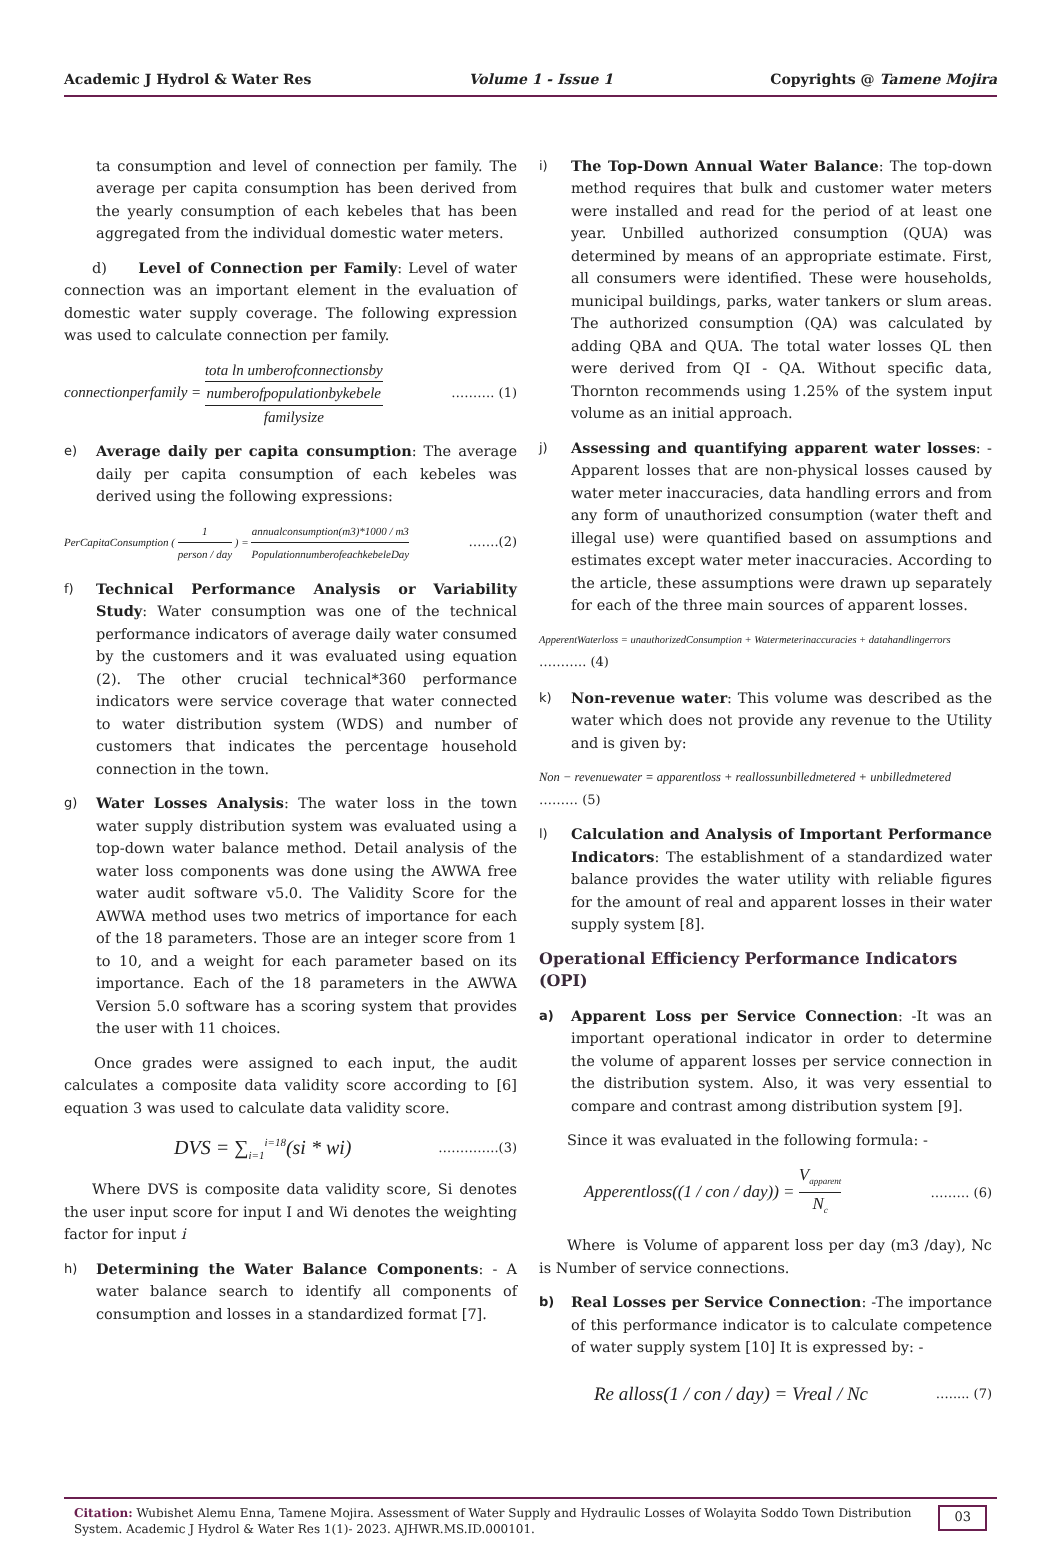Academic J Hydrol & Water Res Volume 1 - Issue 1 Copyrights @ Tamene Mojira
ta consumption and level of connection per family. The average per capita consumption has been derived from the yearly consumption of each kebeles that has been aggregated from the individual domestic water meters.
d) Level of Connection per Family: Level of water connection was an important element in the evaluation of domestic water supply coverage. The following expression was used to calculate connection per family.
connectionperfamily = tota ln umberofconnectionsby numberofpopulationbykebele familysize ………. (1)
e) Average daily per capita consumption: The average daily per capita consumption of each kebeles was derived using the following expressions:
PerCapitaConsumption ( 1 person / day ) = annualconsumption(m3)*1000 / m3 PopulationnumberofeachkebeleDay …….(2)
f) Technical Performance Analysis or Variability Study: Water consumption was one of the technical performance indicators of average daily water consumed by the customers and it was evaluated using equation (2). The other crucial technical*360 performance indicators were service coverage that water connected to water distribution system (WDS) and number of customers that indicates the percentage household connection in the town.
g) Water Losses Analysis: The water loss in the town water supply distribution system was evaluated using a top-down water balance method. Detail analysis of the water loss components was done using the AWWA free water audit software v5.0. The Validity Score for the AWWA method uses two metrics of importance for each of the 18 parameters. Those are an integer score from 1 to 10, and a weight for each parameter based on its importance. Each of the 18 parameters in the AWWA Version 5.0 software has a scoring system that provides the user with 11 choices.
Once grades were assigned to each input, the audit calculates a composite data validity score according to [6] equation 3 was used to calculate data validity score.
DVS = ∑<sub>i=1</sub><sup>i=18</sup>(si * wi) …………..(3)
Where DVS is composite data validity score, Si denotes the user input score for input I and Wi denotes the weighting factor for input i
h) Determining the Water Balance Components: - A water balance search to identify all components of consumption and losses in a standardized format [7].
i) The Top-Down Annual Water Balance: The top-down method requires that bulk and customer water meters were installed and read for the period of at least one year. Unbilled authorized consumption (QUA) was determined by means of an appropriate estimate. First, all consumers were identified. These were households, municipal buildings, parks, water tankers or slum areas. The authorized consumption (QA) was calculated by adding QBA and QUA. The total water losses QL then were derived from QI - QA. Without specific data, Thornton recommends using 1.25% of the system input volume as an initial approach.
j) Assessing and quantifying apparent water losses: - Apparent losses that are non-physical losses caused by water meter inaccuracies, data handling errors and from any form of unauthorized consumption (water theft and illegal use) were quantified based on assumptions and estimates except water meter inaccuracies. According to the article, these assumptions were drawn up separately for each of the three main sources of apparent losses.
ApperentWaterloss = unauthorizedConsumption + Watermeterinaccuracies + datahandlingerrors
……….. (4)
k) Non-revenue water: This volume was described as the water which does not provide any revenue to the Utility and is given by:
Non − revenuewater = apparentloss + reallossunbilledmetered + unbilledmetered
……… (5)
l) Calculation and Analysis of Important Performance Indicators: The establishment of a standardized water balance provides the water utility with reliable figures for the amount of real and apparent losses in their water supply system [8].
Operational Efficiency Performance Indicators (OPI)
a) Apparent Loss per Service Connection: -It was an important operational indicator in order to determine the volume of apparent losses per service connection in the distribution system. Also, it was very essential to compare and contrast among distribution system [9].
Since it was evaluated in the following formula: -
Apperentloss((1 / con / day)) = V<sub>apparent</sub> N<sub>c</sub> ……… (6)
Where is Volume of apparent loss per day (m3 /day), Nc is Number of service connections.
b) Real Losses per Service Connection: -The importance of this performance indicator is to calculate competence of water supply system [10] It is expressed by: -
Re alloss(1 / con / day) = Vreal / Nc …..... (7)
Citation: Wubishet Alemu Enna, Tamene Mojira. Assessment of Water Supply and Hydraulic Losses of Wolayita Soddo Town Distribution System. Academic J Hydrol & Water Res 1(1)- 2023. AJHWR.MS.ID.000101. 03